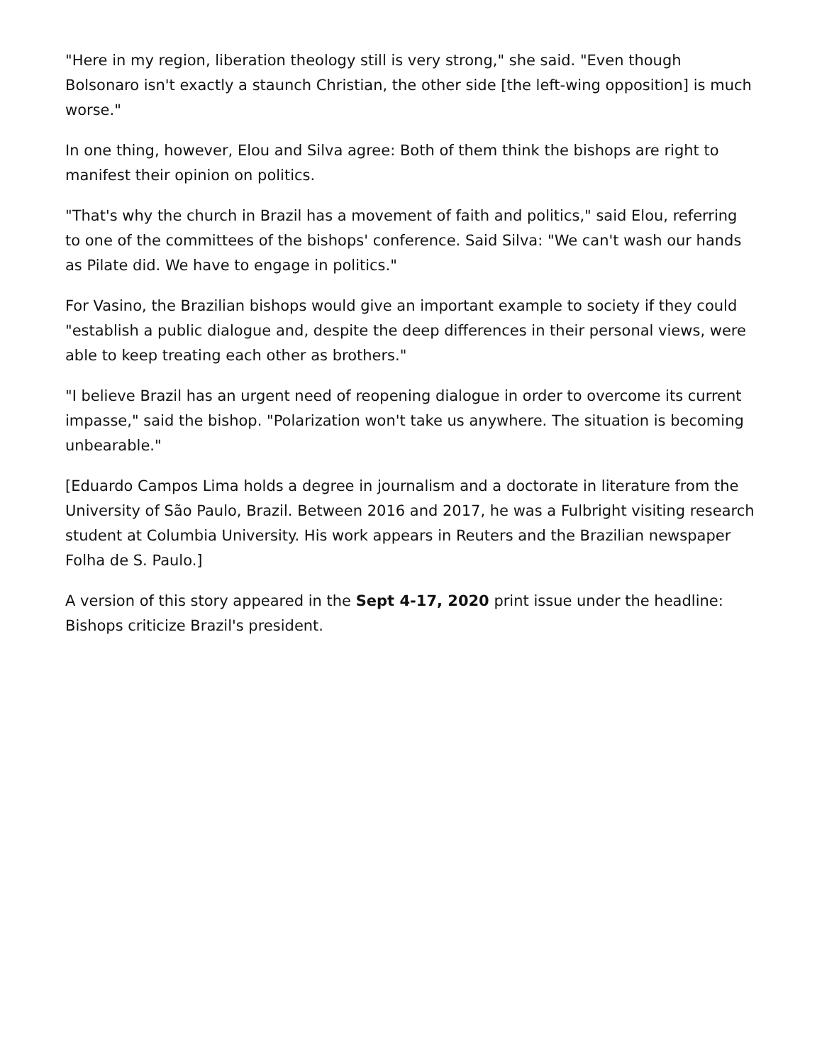"Here in my region, liberation theology still is very strong," she said. "Even though Bolsonaro isn't exactly a staunch Christian, the other side [the left-wing opposition] is much worse."
In one thing, however, Elou and Silva agree: Both of them think the bishops are right to manifest their opinion on politics.
"That's why the church in Brazil has a movement of faith and politics," said Elou, referring to one of the committees of the bishops' conference. Said Silva: "We can't wash our hands as Pilate did. We have to engage in politics."
For Vasino, the Brazilian bishops would give an important example to society if they could "establish a public dialogue and, despite the deep differences in their personal views, were able to keep treating each other as brothers."
"I believe Brazil has an urgent need of reopening dialogue in order to overcome its current impasse," said the bishop. "Polarization won't take us anywhere. The situation is becoming unbearable."
[Eduardo Campos Lima holds a degree in journalism and a doctorate in literature from the University of São Paulo, Brazil. Between 2016 and 2017, he was a Fulbright visiting research student at Columbia University. His work appears in Reuters and the Brazilian newspaper Folha de S. Paulo.]
A version of this story appeared in the Sept 4-17, 2020 print issue under the headline: Bishops criticize Brazil's president.